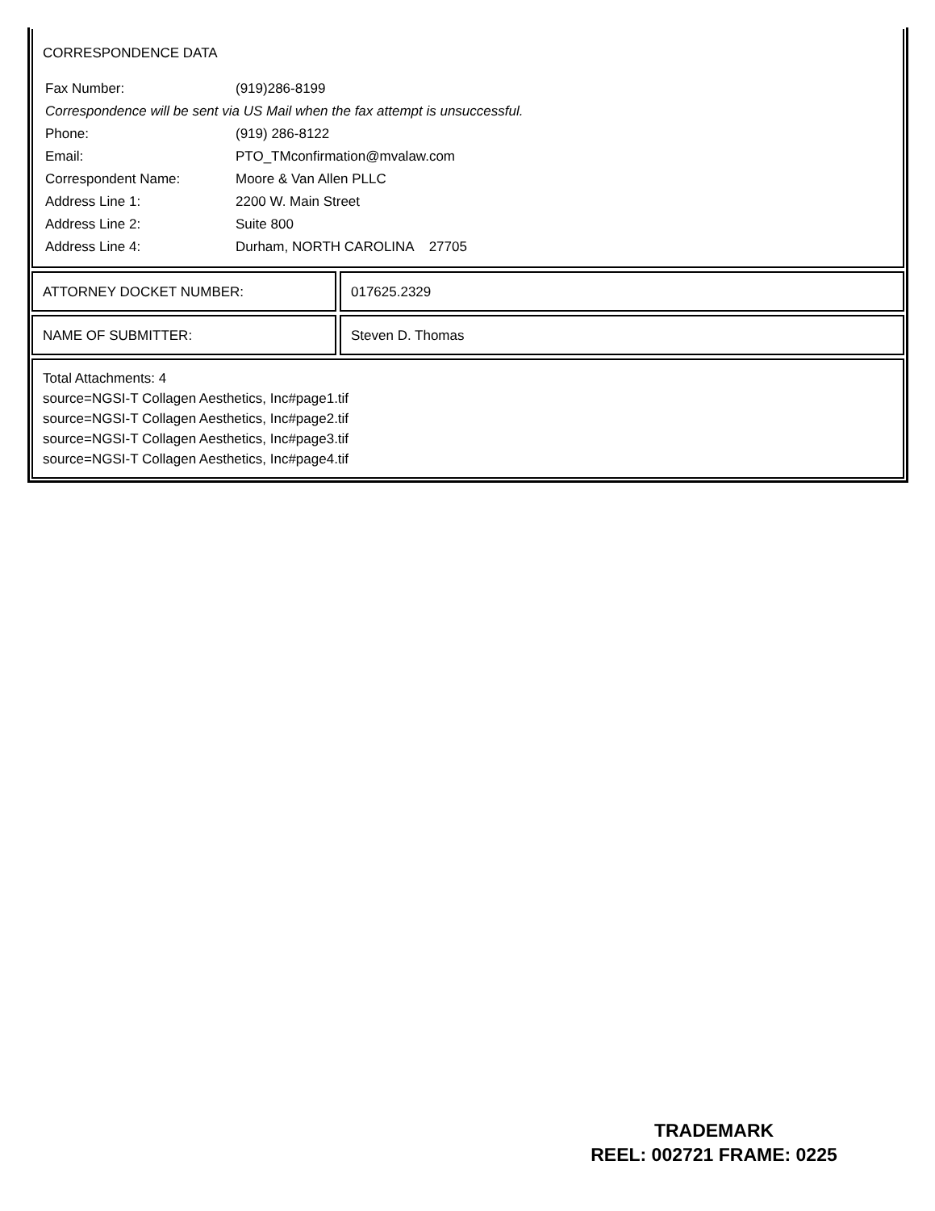CORRESPONDENCE DATA
| Fax Number: | (919)286-8199 |
| Correspondence will be sent via US Mail when the fax attempt is unsuccessful. | |
| Phone: | (919) 286-8122 |
| Email: | PTO_TMconfirmation@mvalaw.com |
| Correspondent Name: | Moore & Van Allen PLLC |
| Address Line 1: | 2200 W. Main Street |
| Address Line 2: | Suite 800 |
| Address Line 4: | Durham, NORTH CAROLINA 27705 |
ATTORNEY DOCKET NUMBER: 017625.2329
NAME OF SUBMITTER: Steven D. Thomas
Total Attachments: 4
source=NGSI-T Collagen Aesthetics, Inc#page1.tif
source=NGSI-T Collagen Aesthetics, Inc#page2.tif
source=NGSI-T Collagen Aesthetics, Inc#page3.tif
source=NGSI-T Collagen Aesthetics, Inc#page4.tif
TRADEMARK
REEL: 002721 FRAME: 0225